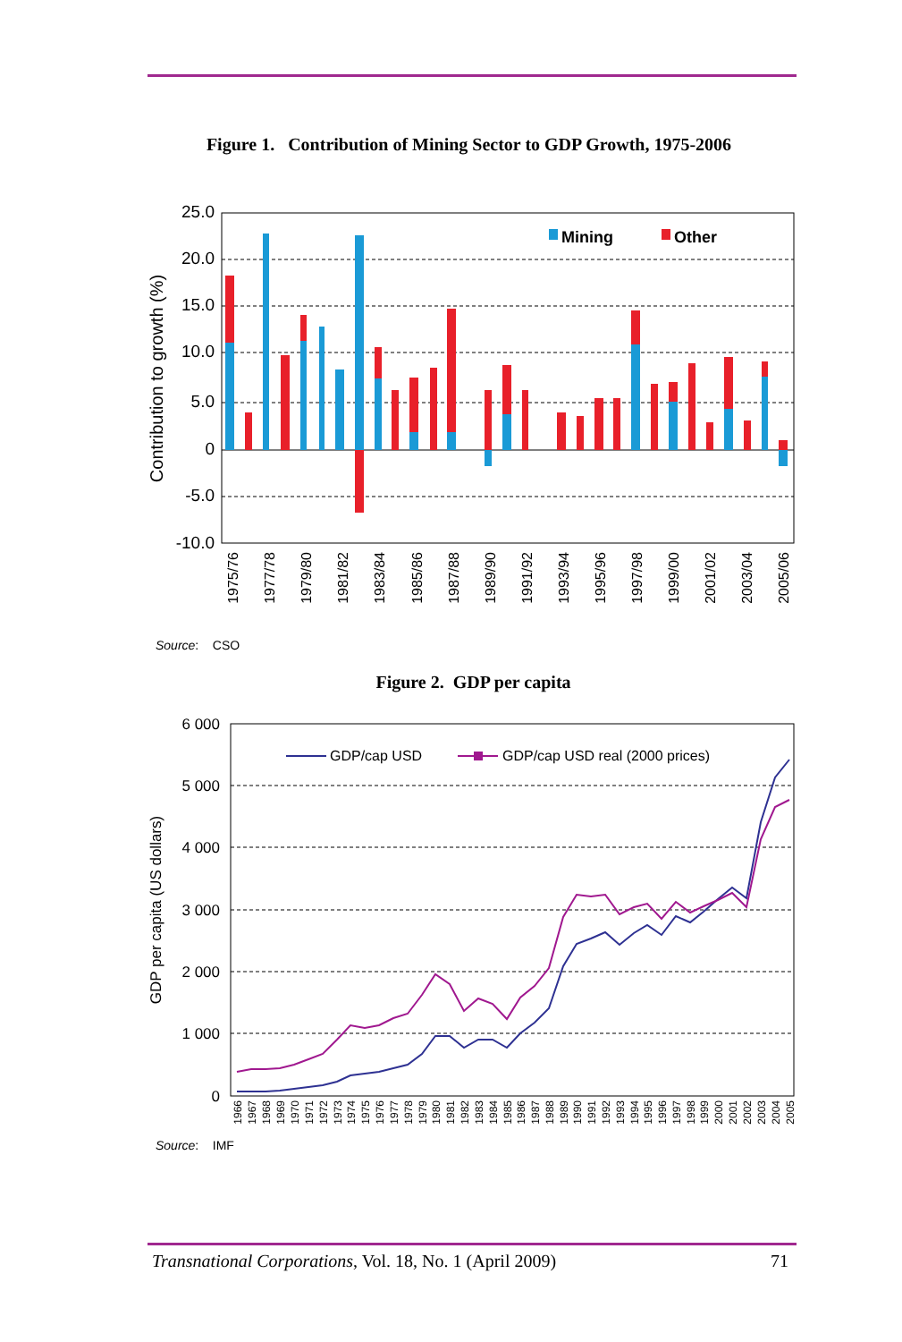Figure 1. Contribution of Mining Sector to GDP Growth, 1975-2006
25.0
20.0
15.0
10.0
5.0
0
-5.0
-10.0
Contribution to growth (%)
Mining
Other
1975/76
1977/78
1979/80
1981/82
1983/84
1985/86
1987/88
1989/90
1991/92
1993/94
1995/96
1997/98
1999/00
2001/02
2003/04
2005/06
Source: CSO
Figure 2. GDP per capita
6 000
5 000
4 000
3 000
2 000
1 000
0
GDP per capita (US dollars)
GDP/cap USD
GDP/cap USD real (2000 prices)
1966
1967
1968
1969
1970
1971
1972
1973
1974
1975
1976
1977
1978
1979
1980
1981
1982
1983
1984
1985
1986
1987
1988
1989
1990
1991
1992
1993
1994
1995
1996
1997
1998
1999
2000
2001
2002
2003
2004
2005
Source: IMF
Transnational Corporations, Vol. 18, No. 1 (April 2009) 71